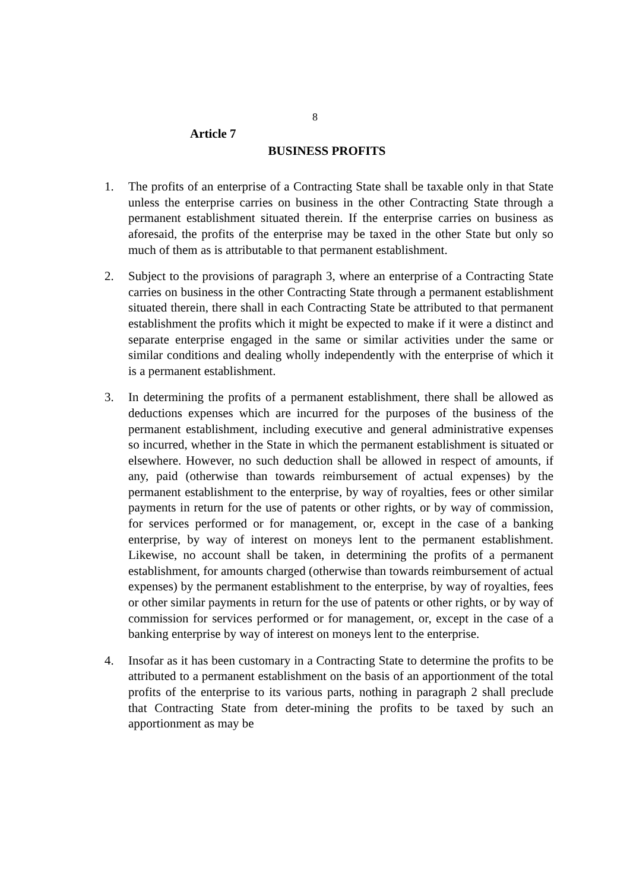8
Article 7
BUSINESS PROFITS
1. The profits of an enterprise of a Contracting State shall be taxable only in that State unless the enterprise carries on business in the other Contracting State through a permanent establishment situated therein. If the enterprise carries on business as aforesaid, the profits of the enterprise may be taxed in the other State but only so much of them as is attributable to that permanent establishment.
2. Subject to the provisions of paragraph 3, where an enterprise of a Contracting State carries on business in the other Contracting State through a permanent establishment situated therein, there shall in each Contracting State be attributed to that permanent establishment the profits which it might be expected to make if it were a distinct and separate enterprise engaged in the same or similar activities under the same or similar conditions and dealing wholly independently with the enterprise of which it is a permanent establishment.
3. In determining the profits of a permanent establishment, there shall be allowed as deductions expenses which are incurred for the purposes of the business of the permanent establishment, including executive and general administrative expenses so incurred, whether in the State in which the permanent establishment is situated or elsewhere. However, no such deduction shall be allowed in respect of amounts, if any, paid (otherwise than towards reimbursement of actual expenses) by the permanent establishment to the enterprise, by way of royalties, fees or other similar payments in return for the use of patents or other rights, or by way of commission, for services performed or for management, or, except in the case of a banking enterprise, by way of interest on moneys lent to the permanent establishment. Likewise, no account shall be taken, in determining the profits of a permanent establishment, for amounts charged (otherwise than towards reimbursement of actual expenses) by the permanent establishment to the enterprise, by way of royalties, fees or other similar payments in return for the use of patents or other rights, or by way of commission for services performed or for management, or, except in the case of a banking enterprise by way of interest on moneys lent to the enterprise.
4. Insofar as it has been customary in a Contracting State to determine the profits to be attributed to a permanent establishment on the basis of an apportionment of the total profits of the enterprise to its various parts, nothing in paragraph 2 shall preclude that Contracting State from deter-mining the profits to be taxed by such an apportionment as may be